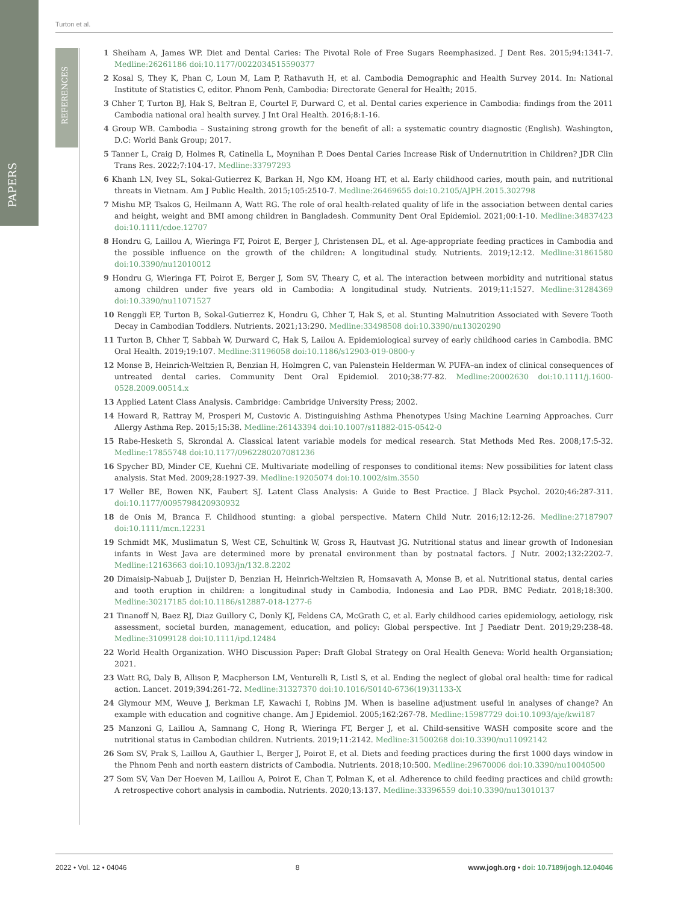Turton et al.
PAPERS
REFERENCES
1 Sheiham A, James WP. Diet and Dental Caries: The Pivotal Role of Free Sugars Reemphasized. J Dent Res. 2015;94:1341-7. Medline:26261186 doi:10.1177/0022034515590377
2 Kosal S, They K, Phan C, Loun M, Lam P, Rathavuth H, et al. Cambodia Demographic and Health Survey 2014. In: National Institute of Statistics C, editor. Phnom Penh, Cambodia: Directorate General for Health; 2015.
3 Chher T, Turton BJ, Hak S, Beltran E, Courtel F, Durward C, et al. Dental caries experience in Cambodia: findings from the 2011 Cambodia national oral health survey. J Int Oral Health. 2016;8:1-16.
4 Group WB. Cambodia – Sustaining strong growth for the benefit of all: a systematic country diagnostic (English). Washington, D.C: World Bank Group; 2017.
5 Tanner L, Craig D, Holmes R, Catinella L, Moynihan P. Does Dental Caries Increase Risk of Undernutrition in Children? JDR Clin Trans Res. 2022;7:104-17. Medline:33797293
6 Khanh LN, Ivey SL, Sokal-Gutierrez K, Barkan H, Ngo KM, Hoang HT, et al. Early childhood caries, mouth pain, and nutritional threats in Vietnam. Am J Public Health. 2015;105:2510-7. Medline:26469655 doi:10.2105/AJPH.2015.302798
7 Mishu MP, Tsakos G, Heilmann A, Watt RG. The role of oral health-related quality of life in the association between dental caries and height, weight and BMI among children in Bangladesh. Community Dent Oral Epidemiol. 2021;00:1-10. Medline:34837423 doi:10.1111/cdoe.12707
8 Hondru G, Laillou A, Wieringa FT, Poirot E, Berger J, Christensen DL, et al. Age-appropriate feeding practices in Cambodia and the possible influence on the growth of the children: A longitudinal study. Nutrients. 2019;12:12. Medline:31861580 doi:10.3390/nu12010012
9 Hondru G, Wieringa FT, Poirot E, Berger J, Som SV, Theary C, et al. The interaction between morbidity and nutritional status among children under five years old in Cambodia: A longitudinal study. Nutrients. 2019;11:1527. Medline:31284369 doi:10.3390/nu11071527
10 Renggli EP, Turton B, Sokal-Gutierrez K, Hondru G, Chher T, Hak S, et al. Stunting Malnutrition Associated with Severe Tooth Decay in Cambodian Toddlers. Nutrients. 2021;13:290. Medline:33498508 doi:10.3390/nu13020290
11 Turton B, Chher T, Sabbah W, Durward C, Hak S, Lailou A. Epidemiological survey of early childhood caries in Cambodia. BMC Oral Health. 2019;19:107. Medline:31196058 doi:10.1186/s12903-019-0800-y
12 Monse B, Heinrich-Weltzien R, Benzian H, Holmgren C, van Palenstein Helderman W. PUFA–an index of clinical consequences of untreated dental caries. Community Dent Oral Epidemiol. 2010;38:77-82. Medline:20002630 doi:10.1111/j.1600-0528.2009.00514.x
13 Applied Latent Class Analysis. Cambridge: Cambridge University Press; 2002.
14 Howard R, Rattray M, Prosperi M, Custovic A. Distinguishing Asthma Phenotypes Using Machine Learning Approaches. Curr Allergy Asthma Rep. 2015;15:38. Medline:26143394 doi:10.1007/s11882-015-0542-0
15 Rabe-Hesketh S, Skrondal A. Classical latent variable models for medical research. Stat Methods Med Res. 2008;17:5-32. Medline:17855748 doi:10.1177/0962280207081236
16 Spycher BD, Minder CE, Kuehni CE. Multivariate modelling of responses to conditional items: New possibilities for latent class analysis. Stat Med. 2009;28:1927-39. Medline:19205074 doi:10.1002/sim.3550
17 Weller BE, Bowen NK, Faubert SJ. Latent Class Analysis: A Guide to Best Practice. J Black Psychol. 2020;46:287-311. doi:10.1177/0095798420930932
18 de Onis M, Branca F. Childhood stunting: a global perspective. Matern Child Nutr. 2016;12:12-26. Medline:27187907 doi:10.1111/mcn.12231
19 Schmidt MK, Muslimatun S, West CE, Schultink W, Gross R, Hautvast JG. Nutritional status and linear growth of Indonesian infants in West Java are determined more by prenatal environment than by postnatal factors. J Nutr. 2002;132:2202-7. Medline:12163663 doi:10.1093/jn/132.8.2202
20 Dimaisip-Nabuab J, Duijster D, Benzian H, Heinrich-Weltzien R, Homsavath A, Monse B, et al. Nutritional status, dental caries and tooth eruption in children: a longitudinal study in Cambodia, Indonesia and Lao PDR. BMC Pediatr. 2018;18:300. Medline:30217185 doi:10.1186/s12887-018-1277-6
21 Tinanoff N, Baez RJ, Diaz Guillory C, Donly KJ, Feldens CA, McGrath C, et al. Early childhood caries epidemiology, aetiology, risk assessment, societal burden, management, education, and policy: Global perspective. Int J Paediatr Dent. 2019;29:238-48. Medline:31099128 doi:10.1111/ipd.12484
22 World Health Organization. WHO Discussion Paper: Draft Global Strategy on Oral Health Geneva: World health Organsiation; 2021.
23 Watt RG, Daly B, Allison P, Macpherson LM, Venturelli R, Listl S, et al. Ending the neglect of global oral health: time for radical action. Lancet. 2019;394:261-72. Medline:31327370 doi:10.1016/S0140-6736(19)31133-X
24 Glymour MM, Weuve J, Berkman LF, Kawachi I, Robins JM. When is baseline adjustment useful in analyses of change? An example with education and cognitive change. Am J Epidemiol. 2005;162:267-78. Medline:15987729 doi:10.1093/aje/kwi187
25 Manzoni G, Laillou A, Samnang C, Hong R, Wieringa FT, Berger J, et al. Child-sensitive WASH composite score and the nutritional status in Cambodian children. Nutrients. 2019;11:2142. Medline:31500268 doi:10.3390/nu11092142
26 Som SV, Prak S, Laillou A, Gauthier L, Berger J, Poirot E, et al. Diets and feeding practices during the first 1000 days window in the Phnom Penh and north eastern districts of Cambodia. Nutrients. 2018;10:500. Medline:29670006 doi:10.3390/nu10040500
27 Som SV, Van Der Hoeven M, Laillou A, Poirot E, Chan T, Polman K, et al. Adherence to child feeding practices and child growth: A retrospective cohort analysis in cambodia. Nutrients. 2020;13:137. Medline:33396559 doi:10.3390/nu13010137
2022 • Vol. 12 • 04046 8 www.jogh.org • doi: 10.7189/jogh.12.04046